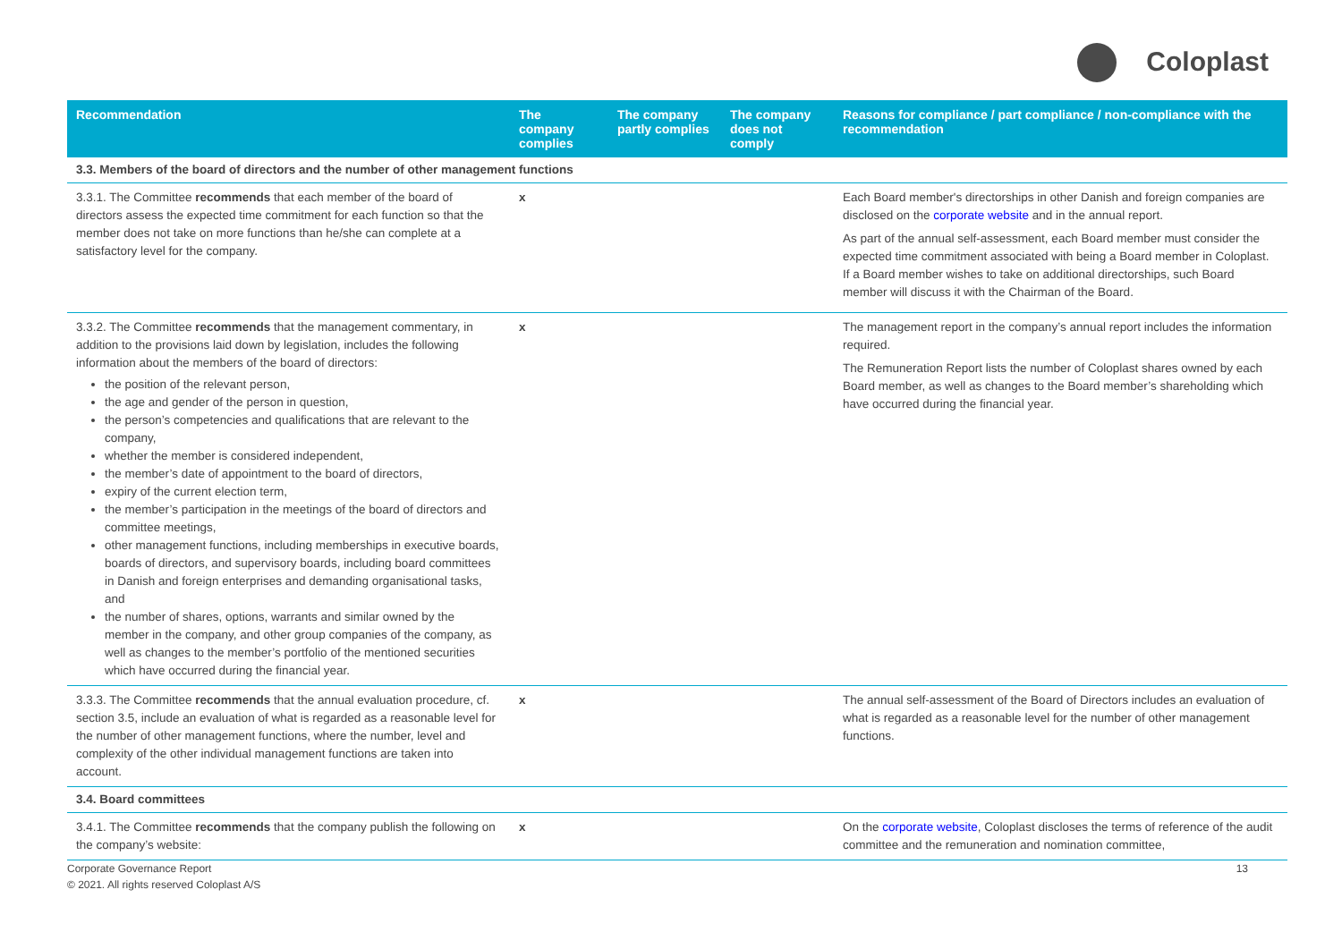Coloplast
| Recommendation | The company complies | The company partly complies | The company does not comply | Reasons for compliance / part compliance / non-compliance with the recommendation |
| --- | --- | --- | --- | --- |
| 3.3. Members of the board of directors and the number of other management functions | | | | |
| 3.3.1. The Committee recommends that each member of the board of directors assess the expected time commitment for each function so that the member does not take on more functions than he/she can complete at a satisfactory level for the company. | x | | | Each Board member's directorships in other Danish and foreign companies are disclosed on the corporate website and in the annual report. As part of the annual self-assessment, each Board member must consider the expected time commitment associated with being a Board member in Coloplast. If a Board member wishes to take on additional directorships, such Board member will discuss it with the Chairman of the Board. |
| 3.3.2. The Committee recommends that the management commentary, in addition to the provisions laid down by legislation, includes the following information about the members of the board of directors: the position of the relevant person, the age and gender of the person in question, the person’s competencies and qualifications that are relevant to the company, whether the member is considered independent, the member’s date of appointment to the board of directors, expiry of the current election term, the member’s participation in the meetings of the board of directors and committee meetings, other management functions, including memberships in executive boards, boards of directors, and supervisory boards, including board committees in Danish and foreign enterprises and demanding organisational tasks, and the number of shares, options, warrants and similar owned by the member in the company, and other group companies of the company, as well as changes to the member’s portfolio of the mentioned securities which have occurred during the financial year. | x | | | The management report in the company’s annual report includes the information required. The Remuneration Report lists the number of Coloplast shares owned by each Board member, as well as changes to the Board member’s shareholding which have occurred during the financial year. |
| 3.3.3. The Committee recommends that the annual evaluation procedure, cf. section 3.5, include an evaluation of what is regarded as a reasonable level for the number of other management functions, where the number, level and complexity of the other individual management functions are taken into account. | x | | | The annual self-assessment of the Board of Directors includes an evaluation of what is regarded as a reasonable level for the number of other management functions. |
| 3.4. Board committees | | | | |
| 3.4.1. The Committee recommends that the company publish the following on the company’s website: | x | | | On the corporate website , Coloplast discloses the terms of reference of the audit committee and the remuneration and nomination committee, |
Corporate Governance Report
© 2021. All rights reserved Coloplast A/S
13